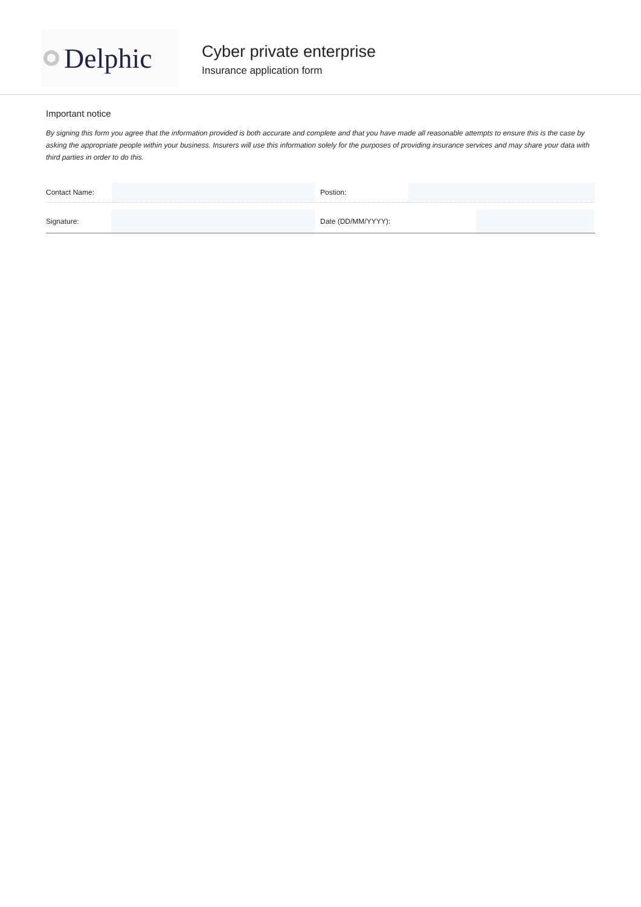Delphic
Cyber private enterprise
Insurance application form
Important notice
By signing this form you agree that the information provided is both accurate and complete and that you have made all reasonable attempts to ensure this is the case by asking the appropriate people within your business. Insurers will use this information solely for the purposes of providing insurance services and may share your data with third parties in order to do this.
Contact Name: Postion:
Signature: Date (DD/MM/YYYY):